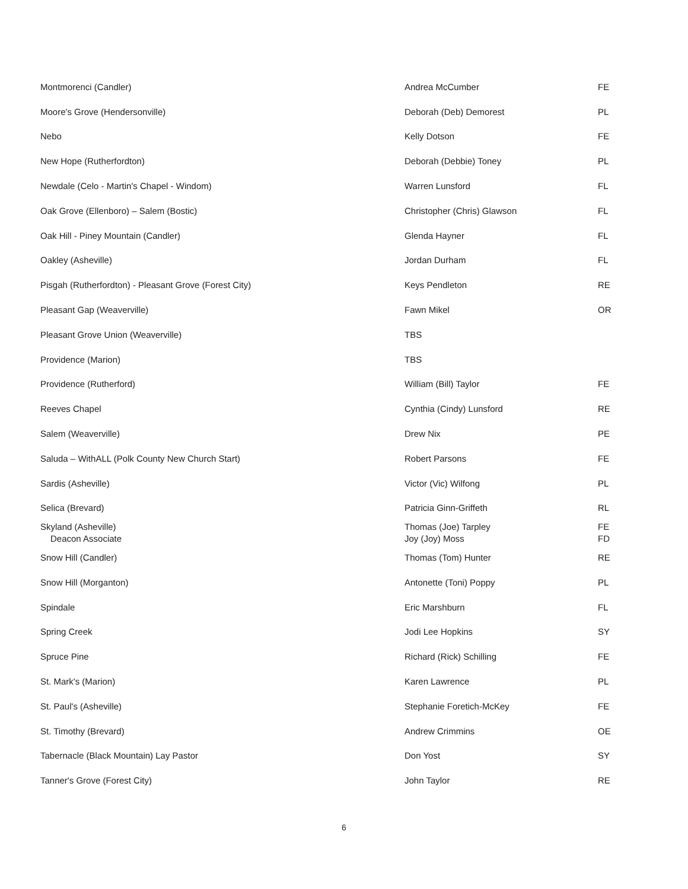| Montmorenci (Candler) | Andrea McCumber | FE |
| Moore's Grove (Hendersonville) | Deborah (Deb) Demorest | PL |
| Nebo | Kelly Dotson | FE |
| New Hope (Rutherfordton) | Deborah (Debbie) Toney | PL |
| Newdale (Celo - Martin's Chapel - Windom) | Warren Lunsford | FL |
| Oak Grove (Ellenboro) – Salem (Bostic) | Christopher (Chris) Glawson | FL |
| Oak Hill - Piney Mountain (Candler) | Glenda Hayner | FL |
| Oakley (Asheville) | Jordan Durham | FL |
| Pisgah (Rutherfordton) - Pleasant Grove (Forest City) | Keys Pendleton | RE |
| Pleasant Gap (Weaverville) | Fawn Mikel | OR |
| Pleasant Grove Union (Weaverville) | TBS | |
| Providence (Marion) | TBS | |
| Providence (Rutherford) | William (Bill) Taylor | FE |
| Reeves Chapel | Cynthia (Cindy) Lunsford | RE |
| Salem (Weaverville) | Drew Nix | PE |
| Saluda – WithALL (Polk County New Church Start) | Robert Parsons | FE |
| Sardis (Asheville) | Victor (Vic) Wilfong | PL |
| Selica (Brevard) | Patricia Ginn-Griffeth | RL |
| Skyland (Asheville) Deacon Associate | Thomas (Joe) Tarpley Joy (Joy) Moss | FE FD |
| Snow Hill (Candler) | Thomas (Tom) Hunter | RE |
| Snow Hill (Morganton) | Antonette (Toni) Poppy | PL |
| Spindale | Eric Marshburn | FL |
| Spring Creek | Jodi Lee Hopkins | SY |
| Spruce Pine | Richard (Rick) Schilling | FE |
| St. Mark's (Marion) | Karen Lawrence | PL |
| St. Paul's (Asheville) | Stephanie Foretich-McKey | FE |
| St. Timothy (Brevard) | Andrew Crimmins | OE |
| Tabernacle (Black Mountain) Lay Pastor | Don Yost | SY |
| Tanner's Grove (Forest City) | John Taylor | RE |
6